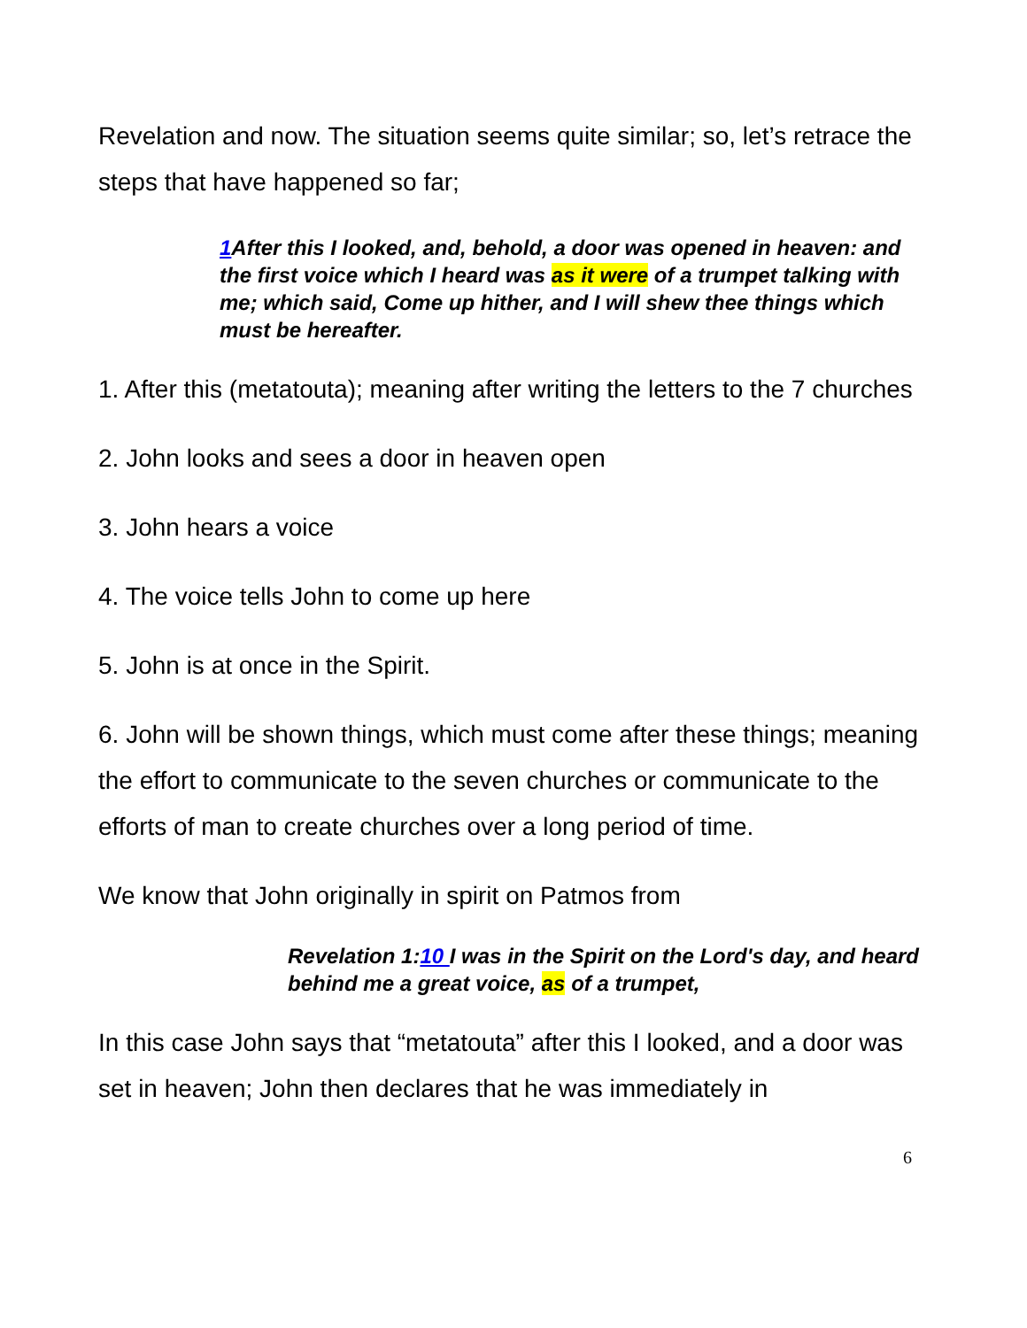Revelation and now. The situation seems quite similar; so, let’s retrace the steps that have happened so far;
1 After this I looked, and, behold, a door was opened in heaven: and the first voice which I heard was as it were of a trumpet talking with me; which said, Come up hither, and I will shew thee things which must be hereafter.
1. After this (metatouta); meaning after writing the letters to the 7 churches
2. John looks and sees a door in heaven open
3. John hears a voice
4. The voice tells John to come up here
5. John is at once in the Spirit.
6. John will be shown things, which must come after these things; meaning the effort to communicate to the seven churches or communicate to the efforts of man to create churches over a long period of time.
We know that John originally in spirit on Patmos from
Revelation 1:10 I was in the Spirit on the Lord's day, and heard behind me a great voice, as of a trumpet,
In this case John says that “metatouta” after this I looked, and a door was set in heaven; John then declares that he was immediately in
6